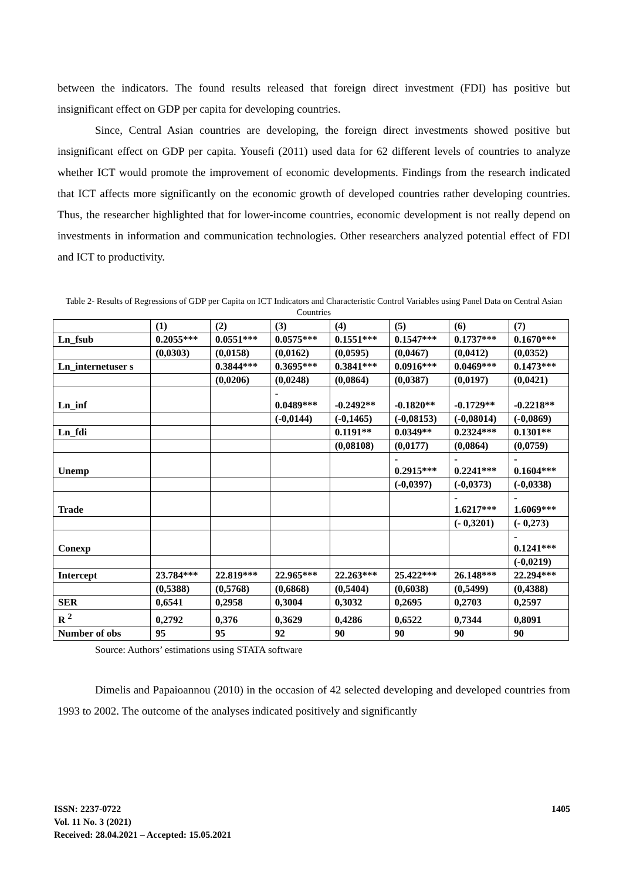between the indicators. The found results released that foreign direct investment (FDI) has positive but insignificant effect on GDP per capita for developing countries.
Since, Central Asian countries are developing, the foreign direct investments showed positive but insignificant effect on GDP per capita. Yousefi (2011) used data for 62 different levels of countries to analyze whether ICT would promote the improvement of economic developments. Findings from the research indicated that ICT affects more significantly on the economic growth of developed countries rather developing countries. Thus, the researcher highlighted that for lower-income countries, economic development is not really depend on investments in information and communication technologies. Other researchers analyzed potential effect of FDI and ICT to productivity.
Table 2- Results of Regressions of GDP per Capita on ICT Indicators and Characteristic Control Variables using Panel Data on Central Asian Countries
| | (1) | (2) | (3) | (4) | (5) | (6) | (7) |
| Ln_fsub | 0.2055*** | 0.0551*** | 0.0575*** | 0.1551*** | 0.1547*** | 0.1737*** | 0.1670*** |
| | (0,0303) | (0,0158) | (0,0162) | (0,0595) | (0,0467) | (0,0412) | (0,0352) |
| Ln_internetuser s | | 0.3844*** | 0.3695*** | 0.3841*** | 0.0916*** | 0.0469*** | 0.1473*** |
| | | (0,0206) | (0,0248) | (0,0864) | (0,0387) | (0,0197) | (0,0421) |
| Ln_inf | | | - 0.0489*** | -0.2492** | -0.1820** | -0.1729** | -0.2218** |
| | | | (-0,0144) | (-0,1465) | (-0,08153) | (-0,08014) | (-0,0869) |
| Ln_fdi | | | | 0.1191** | 0.0349** | 0.2324*** | 0.1301** |
| | | | | (0,08108) | (0,0177) | (0,0864) | (0,0759) |
| Unemp | | | | | - 0.2915*** | - 0.2241*** | - 0.1604*** |
| | | | | | (-0,0397) | (-0,0373) | (-0,0338) |
| Trade | | | | | | - 1.6217*** | - 1.6069*** |
| | | | | | | (- 0,3201) | (- 0,273) |
| Conexp | | | | | | | - 0.1241*** |
| | | | | | | | (-0,0219) |
| Intercept | 23.784*** | 22.819*** | 22.965*** | 22.263*** | 25.422*** | 26.148*** | 22.294*** |
| | (0,5388) | (0,5768) | (0,6868) | (0,5404) | (0,6038) | (0,5499) | (0,4388) |
| SER | 0,6541 | 0,2958 | 0,3004 | 0,3032 | 0,2695 | 0,2703 | 0,2597 |
| R <sup>2</sup> | 0,2792 | 0,376 | 0,3629 | 0,4286 | 0,6522 | 0,7344 | 0,8091 |
| Number of obs | 95 | 95 | 92 | 90 | 90 | 90 | 90 |
Source: Authors’ estimations using STATA software
Dimelis and Papaioannou (2010) in the occasion of 42 selected developing and developed countries from 1993 to 2002. The outcome of the analyses indicated positively and significantly
1405 ISSN: 2237-0722
Vol. 11 No. 3 (2021)
Received: 28.04.2021 – Accepted: 15.05.2021